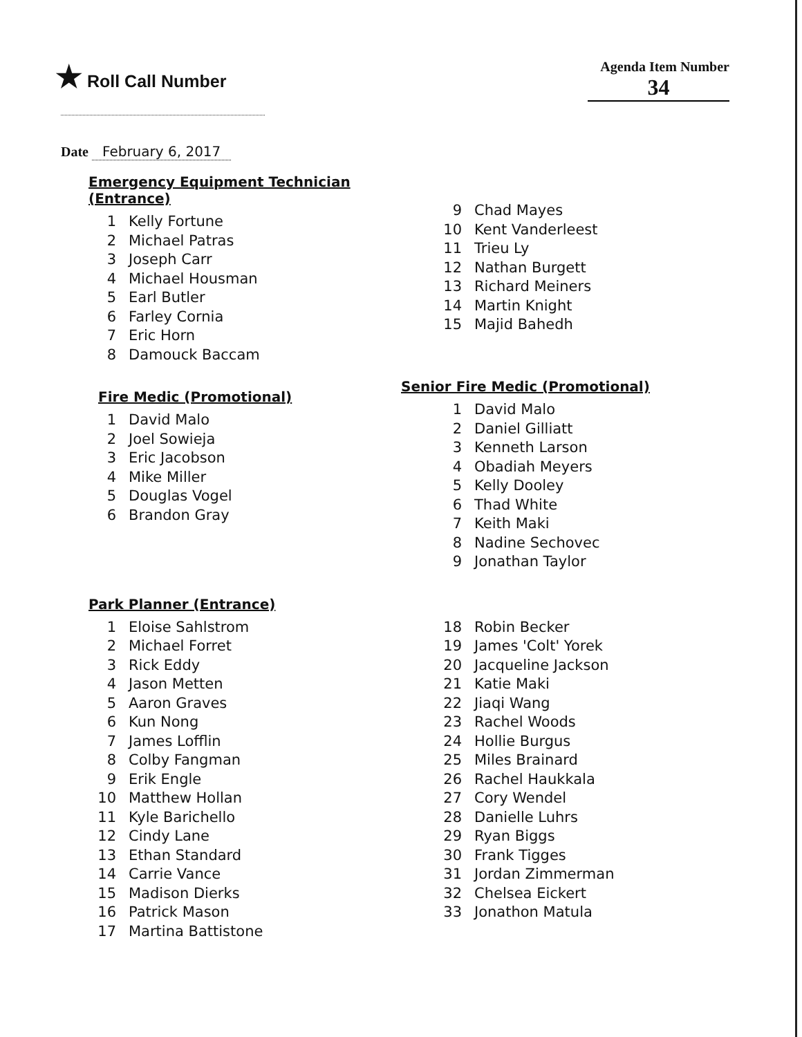★ Roll Call Number
Agenda Item Number
34
Date February 6, 2017
Emergency Equipment Technician (Entrance)
1 Kelly Fortune
2 Michael Patras
3 Joseph Carr
4 Michael Housman
5 Earl Butler
6 Farley Cornia
7 Eric Horn
8 Damouck Baccam
9 Chad Mayes
10 Kent Vanderleest
11 Trieu Ly
12 Nathan Burgett
13 Richard Meiners
14 Martin Knight
15 Majid Bahedh
Fire Medic (Promotional)
1 David Malo
2 Joel Sowieja
3 Eric Jacobson
4 Mike Miller
5 Douglas Vogel
6 Brandon Gray
Senior Fire Medic (Promotional)
1 David Malo
2 Daniel Gilliatt
3 Kenneth Larson
4 Obadiah Meyers
5 Kelly Dooley
6 Thad White
7 Keith Maki
8 Nadine Sechovec
9 Jonathan Taylor
Park Planner (Entrance)
1 Eloise Sahlstrom
2 Michael Forret
3 Rick Eddy
4 Jason Metten
5 Aaron Graves
6 Kun Nong
7 James Lofflin
8 Colby Fangman
9 Erik Engle
10 Matthew Hollan
11 Kyle Barichello
12 Cindy Lane
13 Ethan Standard
14 Carrie Vance
15 Madison Dierks
16 Patrick Mason
17 Martina Battistone
18 Robin Becker
19 James 'Colt' Yorek
20 Jacqueline Jackson
21 Katie Maki
22 Jiaqi Wang
23 Rachel Woods
24 Hollie Burgus
25 Miles Brainard
26 Rachel Haukkala
27 Cory Wendel
28 Danielle Luhrs
29 Ryan Biggs
30 Frank Tigges
31 Jordan Zimmerman
32 Chelsea Eickert
33 Jonathon Matula